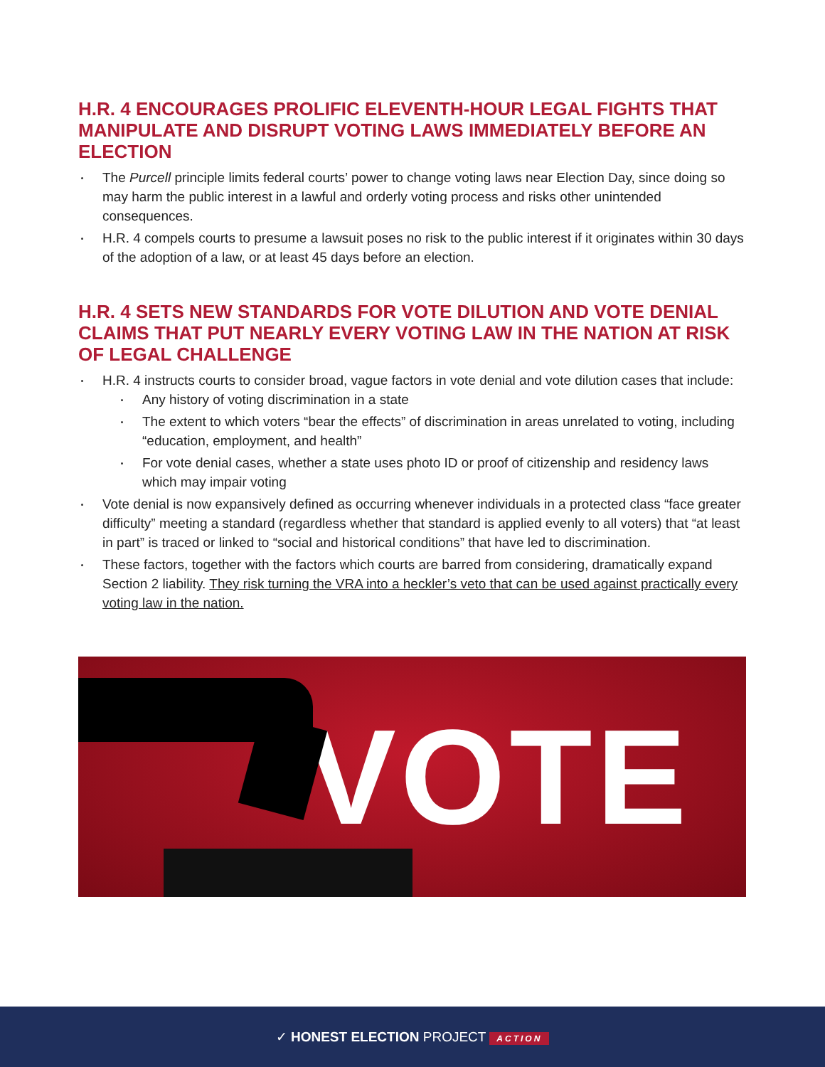H.R. 4 ENCOURAGES PROLIFIC ELEVENTH-HOUR LEGAL FIGHTS THAT MANIPULATE AND DISRUPT VOTING LAWS IMMEDIATELY BEFORE AN ELECTION
The Purcell principle limits federal courts’ power to change voting laws near Election Day, since doing so may harm the public interest in a lawful and orderly voting process and risks other unintended consequences.
H.R. 4 compels courts to presume a lawsuit poses no risk to the public interest if it originates within 30 days of the adoption of a law, or at least 45 days before an election.
H.R. 4 SETS NEW STANDARDS FOR VOTE DILUTION AND VOTE DENIAL CLAIMS THAT PUT NEARLY EVERY VOTING LAW IN THE NATION AT RISK OF LEGAL CHALLENGE
H.R. 4 instructs courts to consider broad, vague factors in vote denial and vote dilution cases that include:
Any history of voting discrimination in a state
The extent to which voters “bear the effects” of discrimination in areas unrelated to voting, including “education, employment, and health”
For vote denial cases, whether a state uses photo ID or proof of citizenship and residency laws which may impair voting
Vote denial is now expansively defined as occurring whenever individuals in a protected class “face greater difficulty” meeting a standard (regardless whether that standard is applied evenly to all voters) that “at least in part” is traced or linked to “social and historical conditions” that have led to discrimination.
These factors, together with the factors which courts are barred from considering, dramatically expand Section 2 liability. They risk turning the VRA into a heckler’s veto that can be used against practically every voting law in the nation.
VOTE
✓ HONEST ELECTION PROJECT ACTION